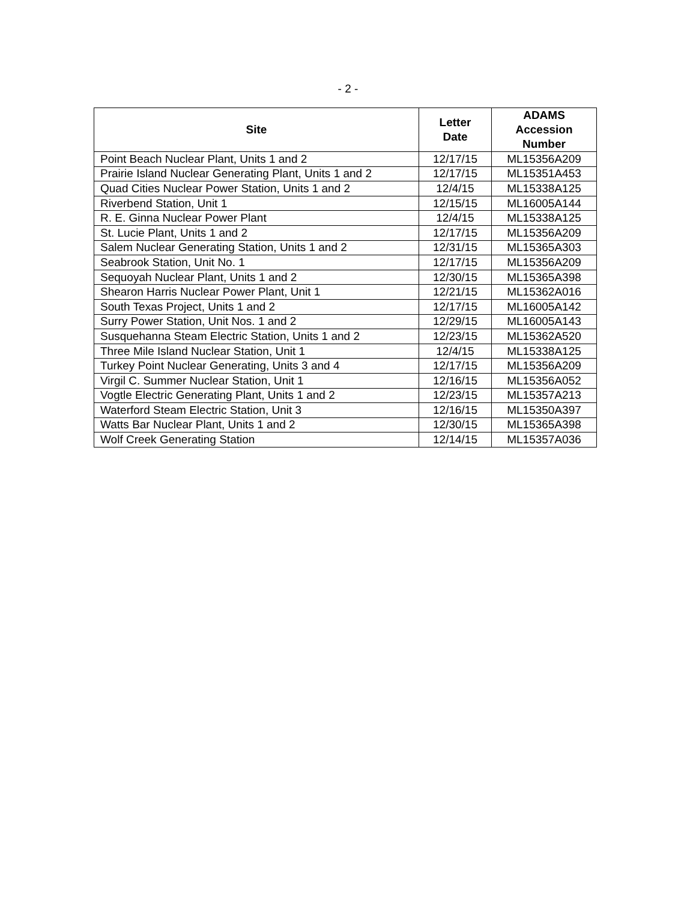- 2 -
| Site | Letter Date | ADAMS Accession Number |
| --- | --- | --- |
| Point Beach Nuclear Plant, Units 1 and 2 | 12/17/15 | ML15356A209 |
| Prairie Island Nuclear Generating Plant, Units 1 and 2 | 12/17/15 | ML15351A453 |
| Quad Cities Nuclear Power Station, Units 1 and 2 | 12/4/15 | ML15338A125 |
| Riverbend Station, Unit 1 | 12/15/15 | ML16005A144 |
| R. E. Ginna Nuclear Power Plant | 12/4/15 | ML15338A125 |
| St. Lucie Plant, Units 1 and 2 | 12/17/15 | ML15356A209 |
| Salem Nuclear Generating Station, Units 1 and 2 | 12/31/15 | ML15365A303 |
| Seabrook Station, Unit No. 1 | 12/17/15 | ML15356A209 |
| Sequoyah Nuclear Plant, Units 1 and 2 | 12/30/15 | ML15365A398 |
| Shearon Harris Nuclear Power Plant, Unit 1 | 12/21/15 | ML15362A016 |
| South Texas Project, Units 1 and 2 | 12/17/15 | ML16005A142 |
| Surry Power Station, Unit Nos. 1 and 2 | 12/29/15 | ML16005A143 |
| Susquehanna Steam Electric Station, Units 1 and 2 | 12/23/15 | ML15362A520 |
| Three Mile Island Nuclear Station, Unit 1 | 12/4/15 | ML15338A125 |
| Turkey Point Nuclear Generating, Units 3 and 4 | 12/17/15 | ML15356A209 |
| Virgil C. Summer Nuclear Station, Unit 1 | 12/16/15 | ML15356A052 |
| Vogtle Electric Generating Plant, Units 1 and 2 | 12/23/15 | ML15357A213 |
| Waterford Steam Electric Station, Unit 3 | 12/16/15 | ML15350A397 |
| Watts Bar Nuclear Plant, Units 1 and 2 | 12/30/15 | ML15365A398 |
| Wolf Creek Generating Station | 12/14/15 | ML15357A036 |